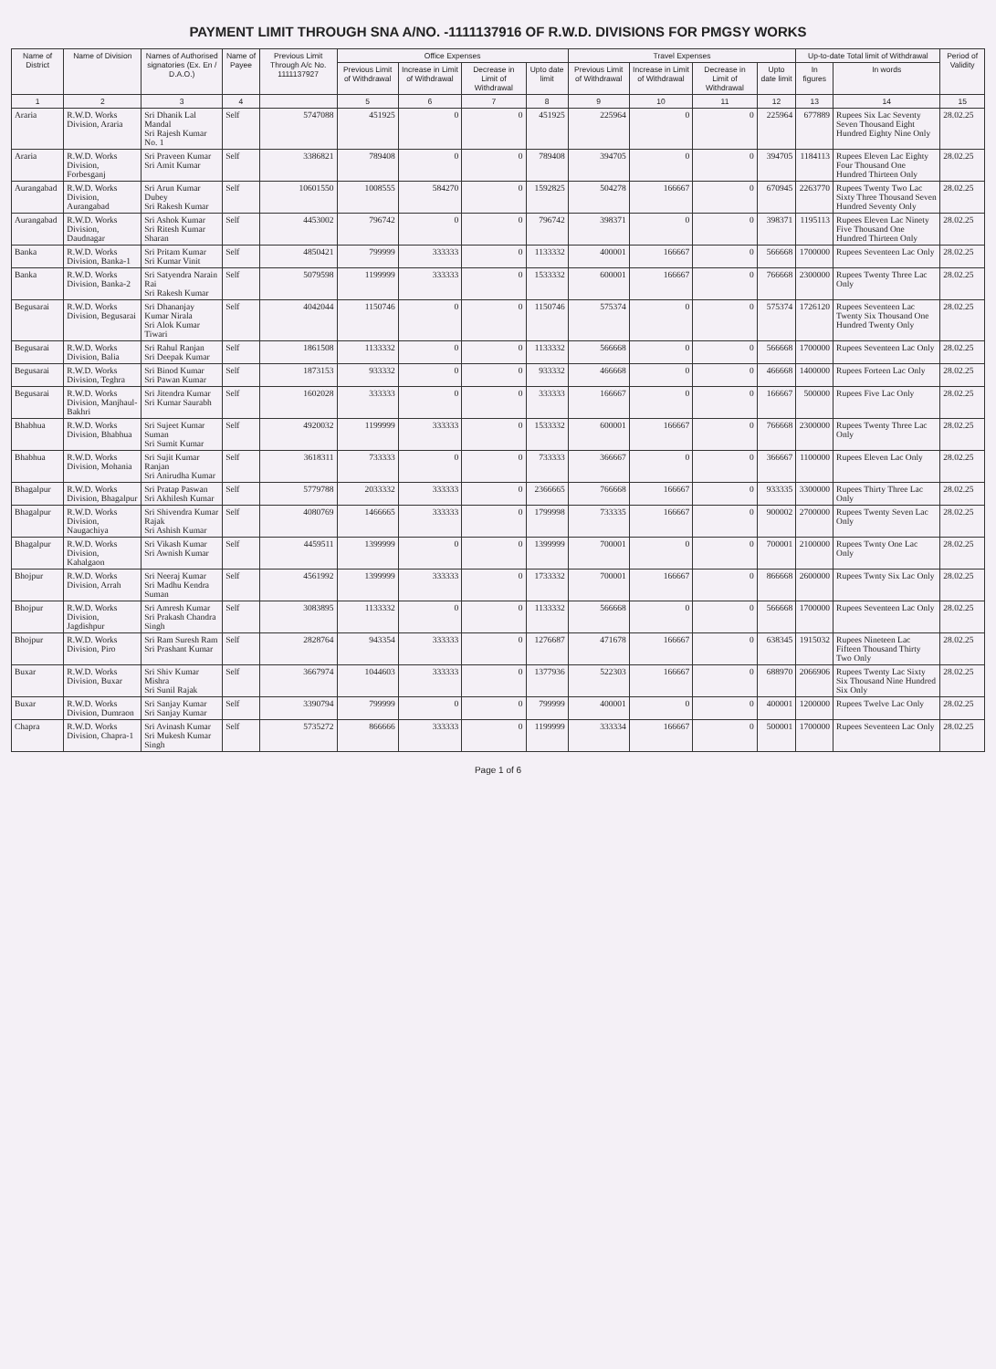PAYMENT LIMIT THROUGH SNA A/NO. -1111137916 OF R.W.D. DIVISIONS FOR PMGSY WORKS
| Name of District | Name of Division | Names of Authorised signatories (Ex. En / D.A.O.) | Name of Payee | Previous Limit Through A/c No. 1111137927 | Office Expenses | | | | Travel Expenses | | | | Up-to-date Total limit of Withdrawal | | Period of Validity |
| --- | --- | --- | --- | --- | --- | --- | --- | --- | --- | --- | --- | --- | --- | --- | --- |
| | | | | | Previous Limit of Withdrawal | Increase in Limit of Withdrawal | Decrease in Limit of Withdrawal | Upto date limit | Previous Limit of Withdrawal | Increase in Limit of Withdrawal | Decrease in Limit of Withdrawal | Upto date limit | In figures | In words | |
| 1 | 2 | 3 | 4 | | 5 | 6 | 7 | 8 | 9 | 10 | 11 | 12 | 13 | 14 | 15 |
| Araria | R.W.D. Works Division, Araria | Sri Dhanik Lal Mandal Sri Rajesh Kumar No. 1 | Self | 5747088 | 451925 | 0 | 0 | 451925 | 225964 | 0 | 0 | 225964 | 677889 | Rupees Six Lac Seventy Seven Thousand Eight Hundred Eighty Nine Only | 28.02.25 |
| Araria | R.W.D. Works Division, Forbesganj | Sri Praveen Kumar Sri Amit Kumar | Self | 3386821 | 789408 | 0 | 0 | 789408 | 394705 | 0 | 0 | 394705 | 1184113 | Rupees Eleven Lac Eighty Four Thousand One Hundred Thirteen Only | 28.02.25 |
| Aurangabad | R.W.D. Works Division, Aurangabad | Sri Arun Kumar Dubey Sri Rakesh Kumar | Self | 10601550 | 1008555 | 584270 | 0 | 1592825 | 504278 | 166667 | 0 | 670945 | 2263770 | Rupees Twenty Two Lac Sixty Three Thousand Seven Hundred Seventy Only | 28.02.25 |
| Aurangabad | R.W.D. Works Division, Daudnagar | Sri Ashok Kumar Sri Ritesh Kumar Sharan | Self | 4453002 | 796742 | 0 | 0 | 796742 | 398371 | 0 | 0 | 398371 | 1195113 | Rupees Eleven Lac Ninety Five Thousand One Hundred Thirteen Only | 28.02.25 |
| Banka | R.W.D. Works Division, Banka-1 | Sri Pritam Kumar Sri Kumar Vinit | Self | 4850421 | 799999 | 333333 | 0 | 1133332 | 400001 | 166667 | 0 | 566668 | 1700000 | Rupees Seventeen Lac Only | 28.02.25 |
| Banka | R.W.D. Works Division, Banka-2 | Sri Satyendra Narain Rai Sri Rakesh Kumar | Self | 5079598 | 1199999 | 333333 | 0 | 1533332 | 600001 | 166667 | 0 | 766668 | 2300000 | Rupees Twenty Three Lac Only | 28.02.25 |
| Begusarai | R.W.D. Works Division, Begusarai | Sri Dhananjay Kumar Nirala Sri Alok Kumar Tiwari | Self | 4042044 | 1150746 | 0 | 0 | 1150746 | 575374 | 0 | 0 | 575374 | 1726120 | Rupees Seventeen Lac Twenty Six Thousand One Hundred Twenty Only | 28.02.25 |
| Begusarai | R.W.D. Works Division, Balia | Sri Rahul Ranjan Sri Deepak Kumar | Self | 1861508 | 1133332 | 0 | 0 | 1133332 | 566668 | 0 | 0 | 566668 | 1700000 | Rupees Seventeen Lac Only | 28.02.25 |
| Begusarai | R.W.D. Works Division, Teghra | Sri Binod Kumar Sri Pawan Kumar | Self | 1873153 | 933332 | 0 | 0 | 933332 | 466668 | 0 | 0 | 466668 | 1400000 | Rupees Forteen Lac Only | 28.02.25 |
| Begusarai | R.W.D. Works Division, Manjhaul-Bakhri | Sri Jitendra Kumar Sri Kumar Saurabh | Self | 1602028 | 333333 | 0 | 0 | 333333 | 166667 | 0 | 0 | 166667 | 500000 | Rupees Five Lac Only | 28.02.25 |
| Bhabhua | R.W.D. Works Division, Bhabhua | Sri Sujeet Kumar Suman Sri Sumit Kumar | Self | 4920032 | 1199999 | 333333 | 0 | 1533332 | 600001 | 166667 | 0 | 766668 | 2300000 | Rupees Twenty Three Lac Only | 28.02.25 |
| Bhabhua | R.W.D. Works Division, Mohania | Sri Sujit Kumar Ranjan Sri Anirudha Kumar | Self | 3618311 | 733333 | 0 | 0 | 733333 | 366667 | 0 | 0 | 366667 | 1100000 | Rupees Eleven Lac Only | 28.02.25 |
| Bhagalpur | R.W.D. Works Division, Bhagalpur | Sri Pratap Paswan Sri Akhilesh Kumar | Self | 5779788 | 2033332 | 333333 | 0 | 2366665 | 766668 | 166667 | 0 | 933335 | 3300000 | Rupees Thirty Three Lac Only | 28.02.25 |
| Bhagalpur | R.W.D. Works Division, Naugachiya | Sri Shivendra Kumar Rajak Sri Ashish Kumar | Self | 4080769 | 1466665 | 333333 | 0 | 1799998 | 733335 | 166667 | 0 | 900002 | 2700000 | Rupees Twenty Seven Lac Only | 28.02.25 |
| Bhagalpur | R.W.D. Works Division, Kahalgaon | Sri Vikash Kumar Sri Awnish Kumar | Self | 4459511 | 1399999 | 0 | 0 | 1399999 | 700001 | 0 | 0 | 700001 | 2100000 | Rupees Twnty One Lac Only | 28.02.25 |
| Bhojpur | R.W.D. Works Division, Arrah | Sri Neeraj Kumar Sri Madhu Kendra Suman | Self | 4561992 | 1399999 | 333333 | 0 | 1733332 | 700001 | 166667 | 0 | 866668 | 2600000 | Rupees Twnty Six Lac Only | 28.02.25 |
| Bhojpur | R.W.D. Works Division, Jagdishpur | Sri Amresh Kumar Sri Prakash Chandra Singh | Self | 3083895 | 1133332 | 0 | 0 | 1133332 | 566668 | 0 | 0 | 566668 | 1700000 | Rupees Seventeen Lac Only | 28.02.25 |
| Bhojpur | R.W.D. Works Division, Piro | Sri Ram Suresh Ram Sri Prashant Kumar | Self | 2828764 | 943354 | 333333 | 0 | 1276687 | 471678 | 166667 | 0 | 638345 | 1915032 | Rupees Nineteen Lac Fifteen Thousand Thirty Two Only | 28.02.25 |
| Buxar | R.W.D. Works Division, Buxar | Sri Shiv Kumar Mishra Sri Sunil Rajak | Self | 3667974 | 1044603 | 333333 | 0 | 1377936 | 522303 | 166667 | 0 | 688970 | 2066906 | Rupees Twenty Lac Sixty Six Thousand Nine Hundred Six Only | 28.02.25 |
| Buxar | R.W.D. Works Division, Dumraon | Sri Sanjay Kumar Sri Sanjay Kumar | Self | 3390794 | 799999 | 0 | 0 | 799999 | 400001 | 0 | 0 | 400001 | 1200000 | Rupees Twelve Lac Only | 28.02.25 |
| Chapra | R.W.D. Works Division, Chapra-1 | Sri Avinash Kumar Sri Mukesh Kumar Singh | Self | 5735272 | 866666 | 333333 | 0 | 1199999 | 333334 | 166667 | 0 | 500001 | 1700000 | Rupees Seventeen Lac Only | 28.02.25 |
Page 1 of 6